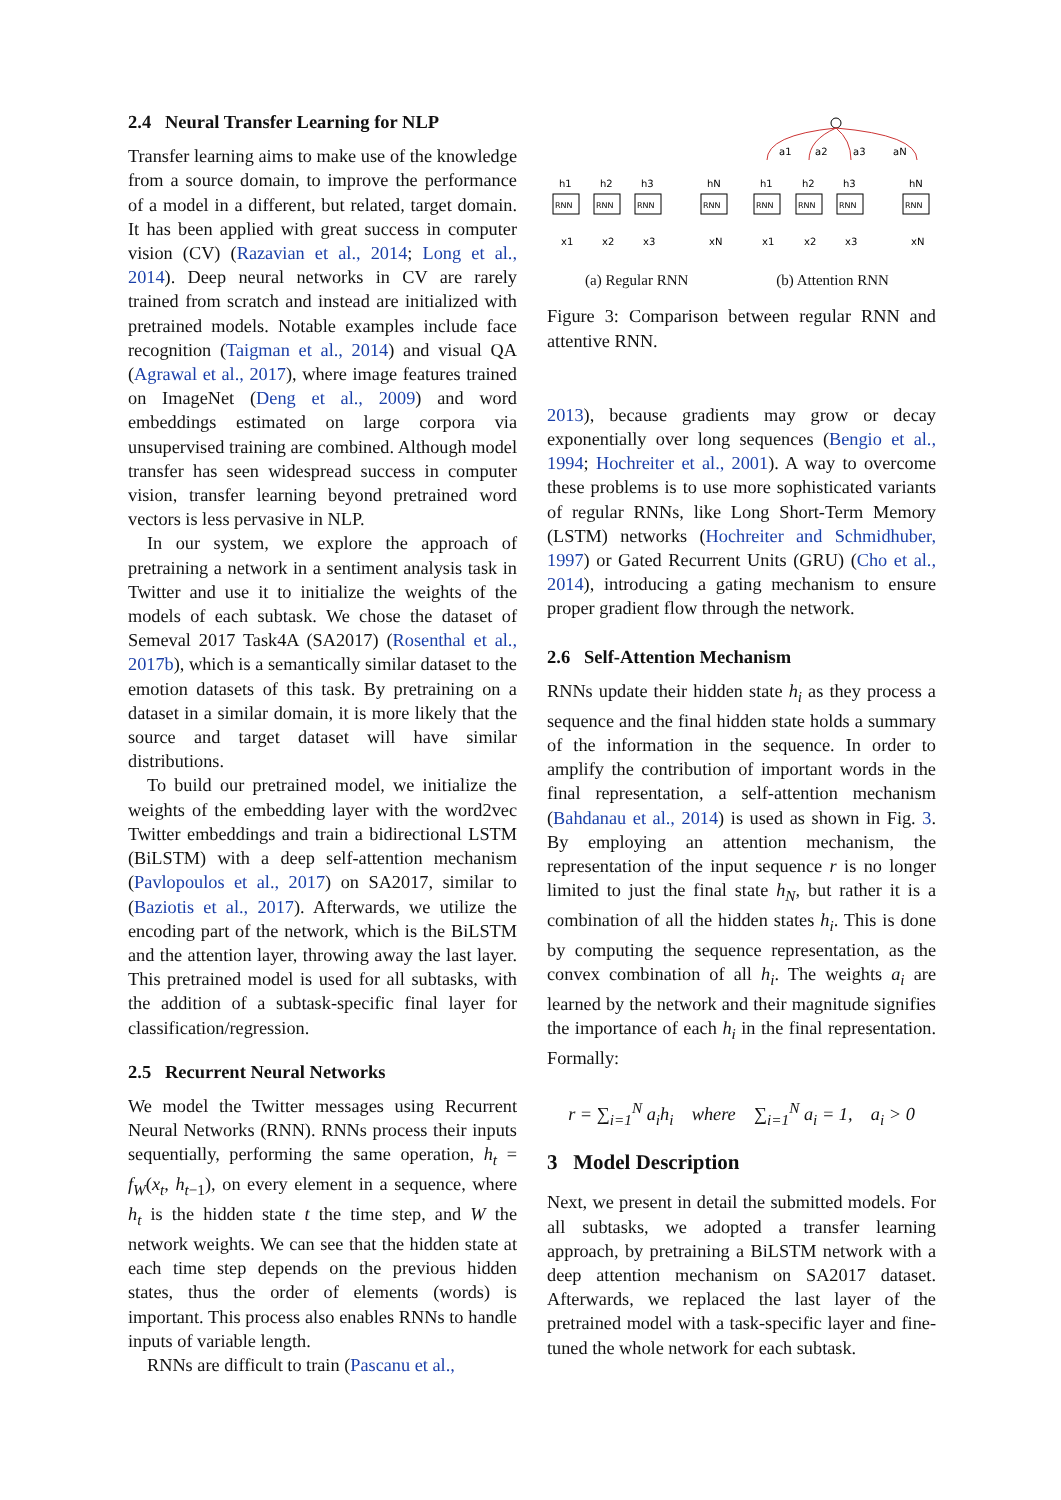2.4 Neural Transfer Learning for NLP
Transfer learning aims to make use of the knowledge from a source domain, to improve the performance of a model in a different, but related, target domain. It has been applied with great success in computer vision (CV) (Razavian et al., 2014; Long et al., 2014). Deep neural networks in CV are rarely trained from scratch and instead are initialized with pretrained models. Notable examples include face recognition (Taigman et al., 2014) and visual QA (Agrawal et al., 2017), where image features trained on ImageNet (Deng et al., 2009) and word embeddings estimated on large corpora via unsupervised training are combined. Although model transfer has seen widespread success in computer vision, transfer learning beyond pretrained word vectors is less pervasive in NLP.
In our system, we explore the approach of pretraining a network in a sentiment analysis task in Twitter and use it to initialize the weights of the models of each subtask. We chose the dataset of Semeval 2017 Task4A (SA2017) (Rosenthal et al., 2017b), which is a semantically similar dataset to the emotion datasets of this task. By pretraining on a dataset in a similar domain, it is more likely that the source and target dataset will have similar distributions.
To build our pretrained model, we initialize the weights of the embedding layer with the word2vec Twitter embeddings and train a bidirectional LSTM (BiLSTM) with a deep self-attention mechanism (Pavlopoulos et al., 2017) on SA2017, similar to (Baziotis et al., 2017). Afterwards, we utilize the encoding part of the network, which is the BiLSTM and the attention layer, throwing away the last layer. This pretrained model is used for all subtasks, with the addition of a subtask-specific final layer for classification/regression.
2.5 Recurrent Neural Networks
We model the Twitter messages using Recurrent Neural Networks (RNN). RNNs process their inputs sequentially, performing the same operation, h<sub>t</sub> = f<sub>W</sub>(x<sub>t</sub>, h<sub>t−1</sub>), on every element in a sequence, where h<sub>t</sub> is the hidden state t the time step, and W the network weights. We can see that the hidden state at each time step depends on the previous hidden states, thus the order of elements (words) is important. This process also enables RNNs to handle inputs of variable length.
RNNs are difficult to train (Pascanu et al.,
RNN
RNN
RNN
RNN
RNN
RNN
RNN
RNN
x1
x2
x3
xN
x1
x2
x3
xN
h1
h2
h3
hN
h1
h2
h3
hN
a1
a2
a3
aN
(a) Regular RNN (b) Attention RNN
Figure 3: Comparison between regular RNN and attentive RNN.
2013), because gradients may grow or decay exponentially over long sequences (Bengio et al., 1994; Hochreiter et al., 2001). A way to overcome these problems is to use more sophisticated variants of regular RNNs, like Long Short-Term Memory (LSTM) networks (Hochreiter and Schmidhuber, 1997) or Gated Recurrent Units (GRU) (Cho et al., 2014), introducing a gating mechanism to ensure proper gradient flow through the network.
2.6 Self-Attention Mechanism
RNNs update their hidden state h<sub>i</sub> as they process a sequence and the final hidden state holds a summary of the information in the sequence. In order to amplify the contribution of important words in the final representation, a self-attention mechanism (Bahdanau et al., 2014) is used as shown in Fig. 3. By employing an attention mechanism, the representation of the input sequence r is no longer limited to just the final state h<sub>N</sub>, but rather it is a combination of all the hidden states h<sub>i</sub>. This is done by computing the sequence representation, as the convex combination of all h<sub>i</sub>. The weights a<sub>i</sub> are learned by the network and their magnitude signifies the importance of each h<sub>i</sub> in the final representation. Formally:
r = ∑<sub>i=1</sub><sup>N</sup> a<sub>i</sub>h<sub>i</sub> where ∑<sub>i=1</sub><sup>N</sup> a<sub>i</sub> = 1, a<sub>i</sub> > 0
3 Model Description
Next, we present in detail the submitted models. For all subtasks, we adopted a transfer learning approach, by pretraining a BiLSTM network with a deep attention mechanism on SA2017 dataset. Afterwards, we replaced the last layer of the pretrained model with a task-specific layer and fine-tuned the whole network for each subtask.